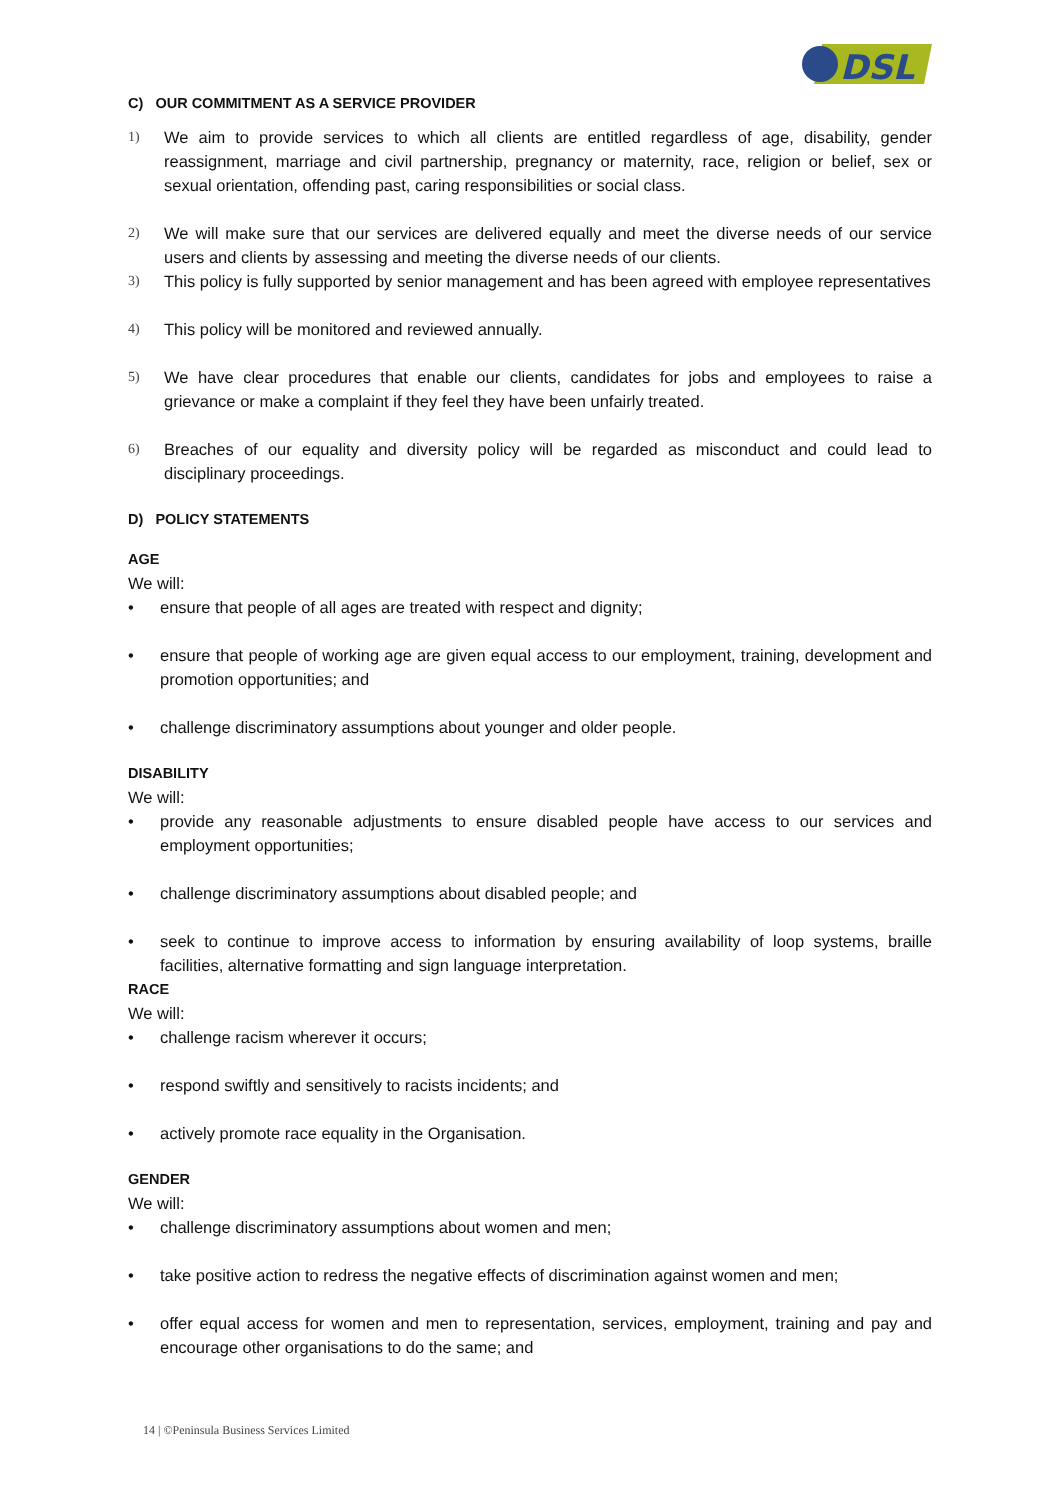DSL
C) OUR COMMITMENT AS A SERVICE PROVIDER
1) We aim to provide services to which all clients are entitled regardless of age, disability, gender reassignment, marriage and civil partnership, pregnancy or maternity, race, religion or belief, sex or sexual orientation, offending past, caring responsibilities or social class.
2) We will make sure that our services are delivered equally and meet the diverse needs of our service users and clients by assessing and meeting the diverse needs of our clients.
3) This policy is fully supported by senior management and has been agreed with employee representatives
4) This policy will be monitored and reviewed annually.
5) We have clear procedures that enable our clients, candidates for jobs and employees to raise a grievance or make a complaint if they feel they have been unfairly treated.
6) Breaches of our equality and diversity policy will be regarded as misconduct and could lead to disciplinary proceedings.
D) POLICY STATEMENTS
AGE
We will:
• ensure that people of all ages are treated with respect and dignity;
• ensure that people of working age are given equal access to our employment, training, development and promotion opportunities; and
• challenge discriminatory assumptions about younger and older people.
DISABILITY
We will:
• provide any reasonable adjustments to ensure disabled people have access to our services and employment opportunities;
• challenge discriminatory assumptions about disabled people; and
• seek to continue to improve access to information by ensuring availability of loop systems, braille facilities, alternative formatting and sign language interpretation.
RACE
We will:
• challenge racism wherever it occurs;
• respond swiftly and sensitively to racists incidents; and
• actively promote race equality in the Organisation.
GENDER
We will:
• challenge discriminatory assumptions about women and men;
• take positive action to redress the negative effects of discrimination against women and men;
• offer equal access for women and men to representation, services, employment, training and pay and encourage other organisations to do the same; and
14 | ©Peninsula Business Services Limited